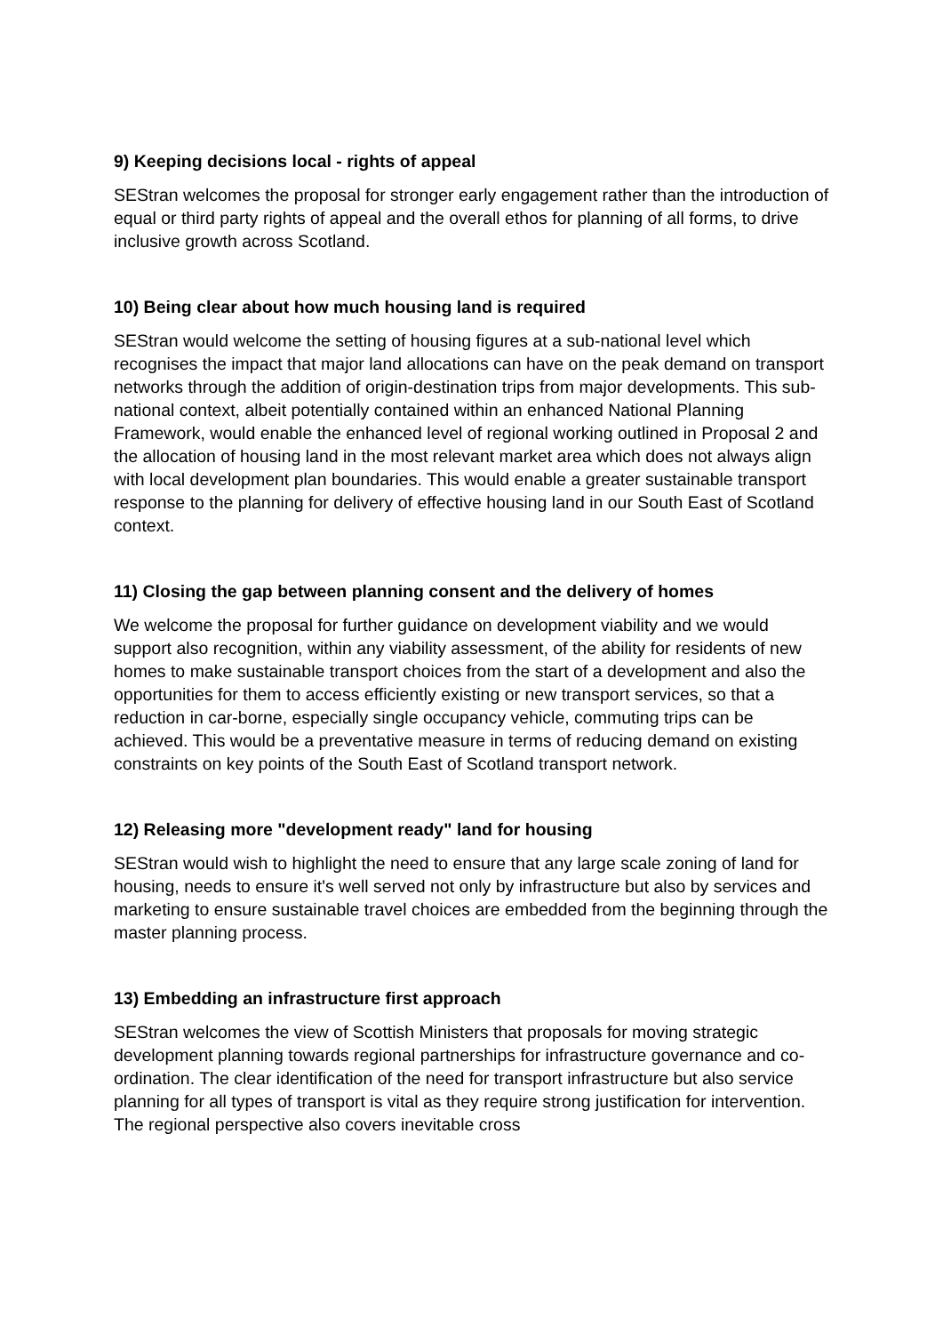9) Keeping decisions local - rights of appeal
SEStran welcomes the proposal for stronger early engagement rather than the introduction of equal or third party rights of appeal and the overall ethos for planning of all forms, to drive inclusive growth across Scotland.
10) Being clear about how much housing land is required
SEStran would welcome the setting of housing figures at a sub-national level which recognises the impact that major land allocations can have on the peak demand on transport networks through the addition of origin-destination trips from major developments. This sub-national context, albeit potentially contained within an enhanced National Planning Framework, would enable the enhanced level of regional working outlined in Proposal 2 and the allocation of housing land in the most relevant market area which does not always align with local development plan boundaries. This would enable a greater sustainable transport response to the planning for delivery of effective housing land in our South East of Scotland context.
11) Closing the gap between planning consent and the delivery of homes
We welcome the proposal for further guidance on development viability and we would support also recognition, within any viability assessment, of the ability for residents of new homes to make sustainable transport choices from the start of a development and also the opportunities for them to access efficiently existing or new transport services, so that a reduction in car-borne, especially single occupancy vehicle, commuting trips can be achieved. This would be a preventative measure in terms of reducing demand on existing constraints on key points of the South East of Scotland transport network.
12) Releasing more "development ready" land for housing
SEStran would wish to highlight the need to ensure that any large scale zoning of land for housing, needs to ensure it's well served not only by infrastructure but also by services and marketing to ensure sustainable travel choices are embedded from the beginning through the master planning process.
13) Embedding an infrastructure first approach
SEStran welcomes the view of Scottish Ministers that proposals for moving strategic development planning towards regional partnerships for infrastructure governance and co-ordination. The clear identification of the need for transport infrastructure but also service planning for all types of transport is vital as they require strong justification for intervention. The regional perspective also covers inevitable cross